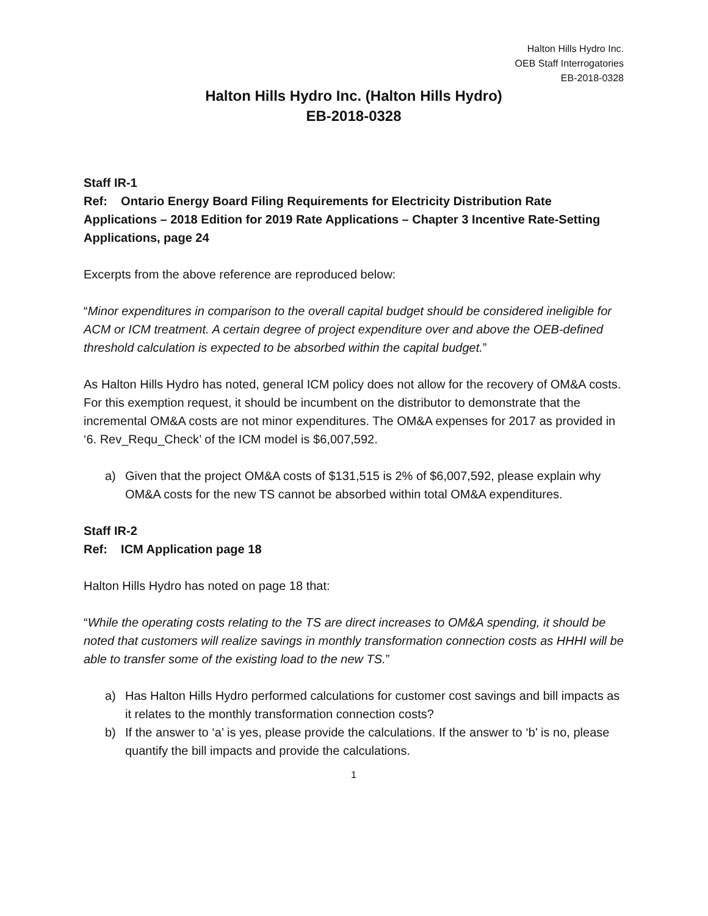Halton Hills Hydro Inc.
OEB Staff Interrogatories
EB-2018-0328
Halton Hills Hydro Inc. (Halton Hills Hydro)
EB-2018-0328
Staff IR-1
Ref: Ontario Energy Board Filing Requirements for Electricity Distribution Rate Applications – 2018 Edition for 2019 Rate Applications – Chapter 3 Incentive Rate-Setting Applications, page 24
Excerpts from the above reference are reproduced below:
“Minor expenditures in comparison to the overall capital budget should be considered ineligible for ACM or ICM treatment. A certain degree of project expenditure over and above the OEB-defined threshold calculation is expected to be absorbed within the capital budget.”
As Halton Hills Hydro has noted, general ICM policy does not allow for the recovery of OM&A costs. For this exemption request, it should be incumbent on the distributor to demonstrate that the incremental OM&A costs are not minor expenditures. The OM&A expenses for 2017 as provided in ‘6. Rev_Requ_Check’ of the ICM model is $6,007,592.
a) Given that the project OM&A costs of $131,515 is 2% of $6,007,592, please explain why OM&A costs for the new TS cannot be absorbed within total OM&A expenditures.
Staff IR-2
Ref: ICM Application page 18
Halton Hills Hydro has noted on page 18 that:
“While the operating costs relating to the TS are direct increases to OM&A spending, it should be noted that customers will realize savings in monthly transformation connection costs as HHHI will be able to transfer some of the existing load to the new TS.”
a) Has Halton Hills Hydro performed calculations for customer cost savings and bill impacts as it relates to the monthly transformation connection costs?
b) If the answer to ‘a’ is yes, please provide the calculations. If the answer to ‘b’ is no, please quantify the bill impacts and provide the calculations.
1